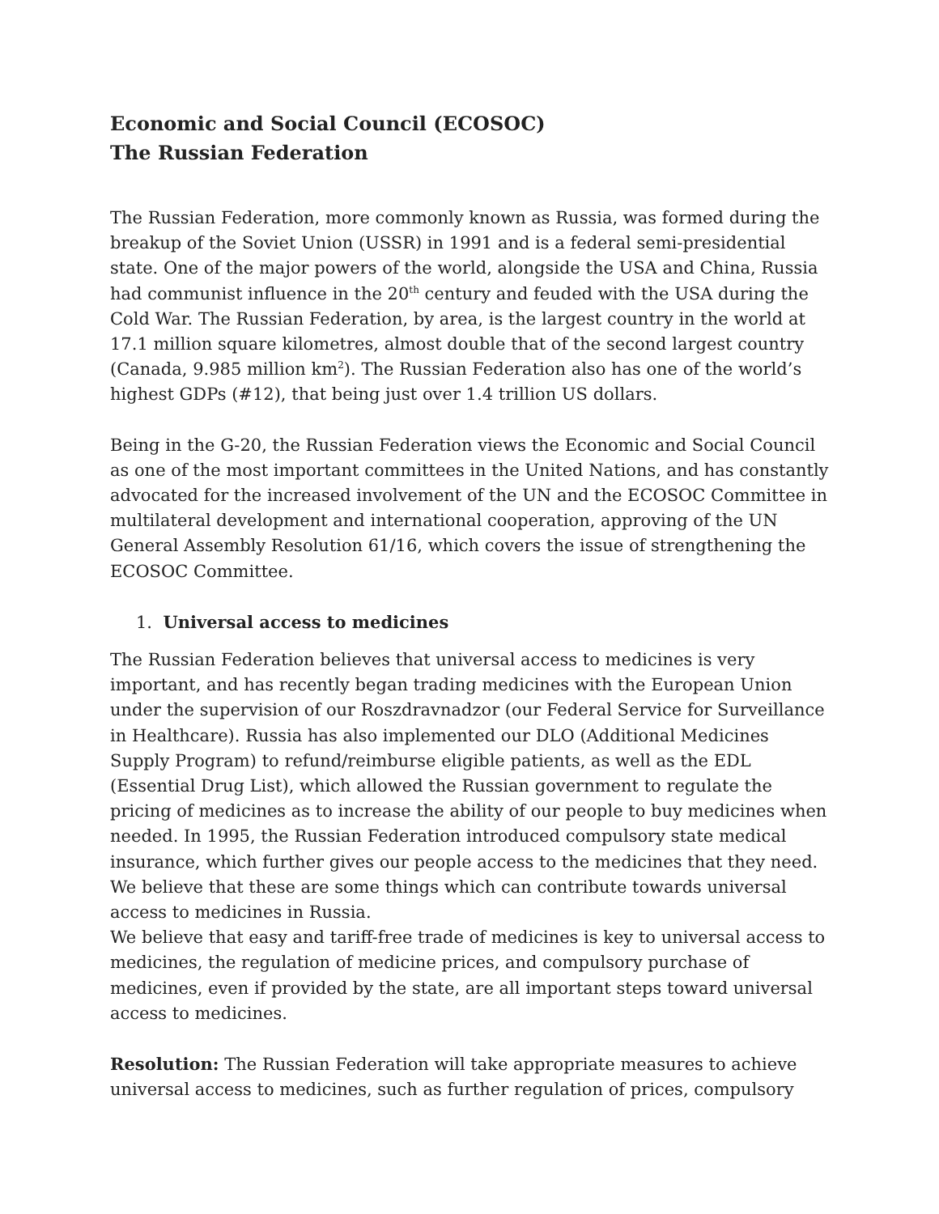Economic and Social Council (ECOSOC)
The Russian Federation
The Russian Federation, more commonly known as Russia, was formed during the breakup of the Soviet Union (USSR) in 1991 and is a federal semi-presidential state. One of the major powers of the world, alongside the USA and China, Russia had communist influence in the 20<sup>th</sup> century and feuded with the USA during the Cold War. The Russian Federation, by area, is the largest country in the world at 17.1 million square kilometres, almost double that of the second largest country (Canada, 9.985 million km<sup>2</sup>). The Russian Federation also has one of the world’s highest GDPs (#12), that being just over 1.4 trillion US dollars.
Being in the G-20, the Russian Federation views the Economic and Social Council as one of the most important committees in the United Nations, and has constantly advocated for the increased involvement of the UN and the ECOSOC Committee in multilateral development and international cooperation, approving of the UN General Assembly Resolution 61/16, which covers the issue of strengthening the ECOSOC Committee.
1. Universal access to medicines
The Russian Federation believes that universal access to medicines is very important, and has recently began trading medicines with the European Union under the supervision of our Roszdravnadzor (our Federal Service for Surveillance in Healthcare). Russia has also implemented our DLO (Additional Medicines Supply Program) to refund/reimburse eligible patients, as well as the EDL (Essential Drug List), which allowed the Russian government to regulate the pricing of medicines as to increase the ability of our people to buy medicines when needed. In 1995, the Russian Federation introduced compulsory state medical insurance, which further gives our people access to the medicines that they need.
We believe that these are some things which can contribute towards universal access to medicines in Russia.
We believe that easy and tariff-free trade of medicines is key to universal access to medicines, the regulation of medicine prices, and compulsory purchase of medicines, even if provided by the state, are all important steps toward universal access to medicines.
Resolution: The Russian Federation will take appropriate measures to achieve universal access to medicines, such as further regulation of prices, compulsory